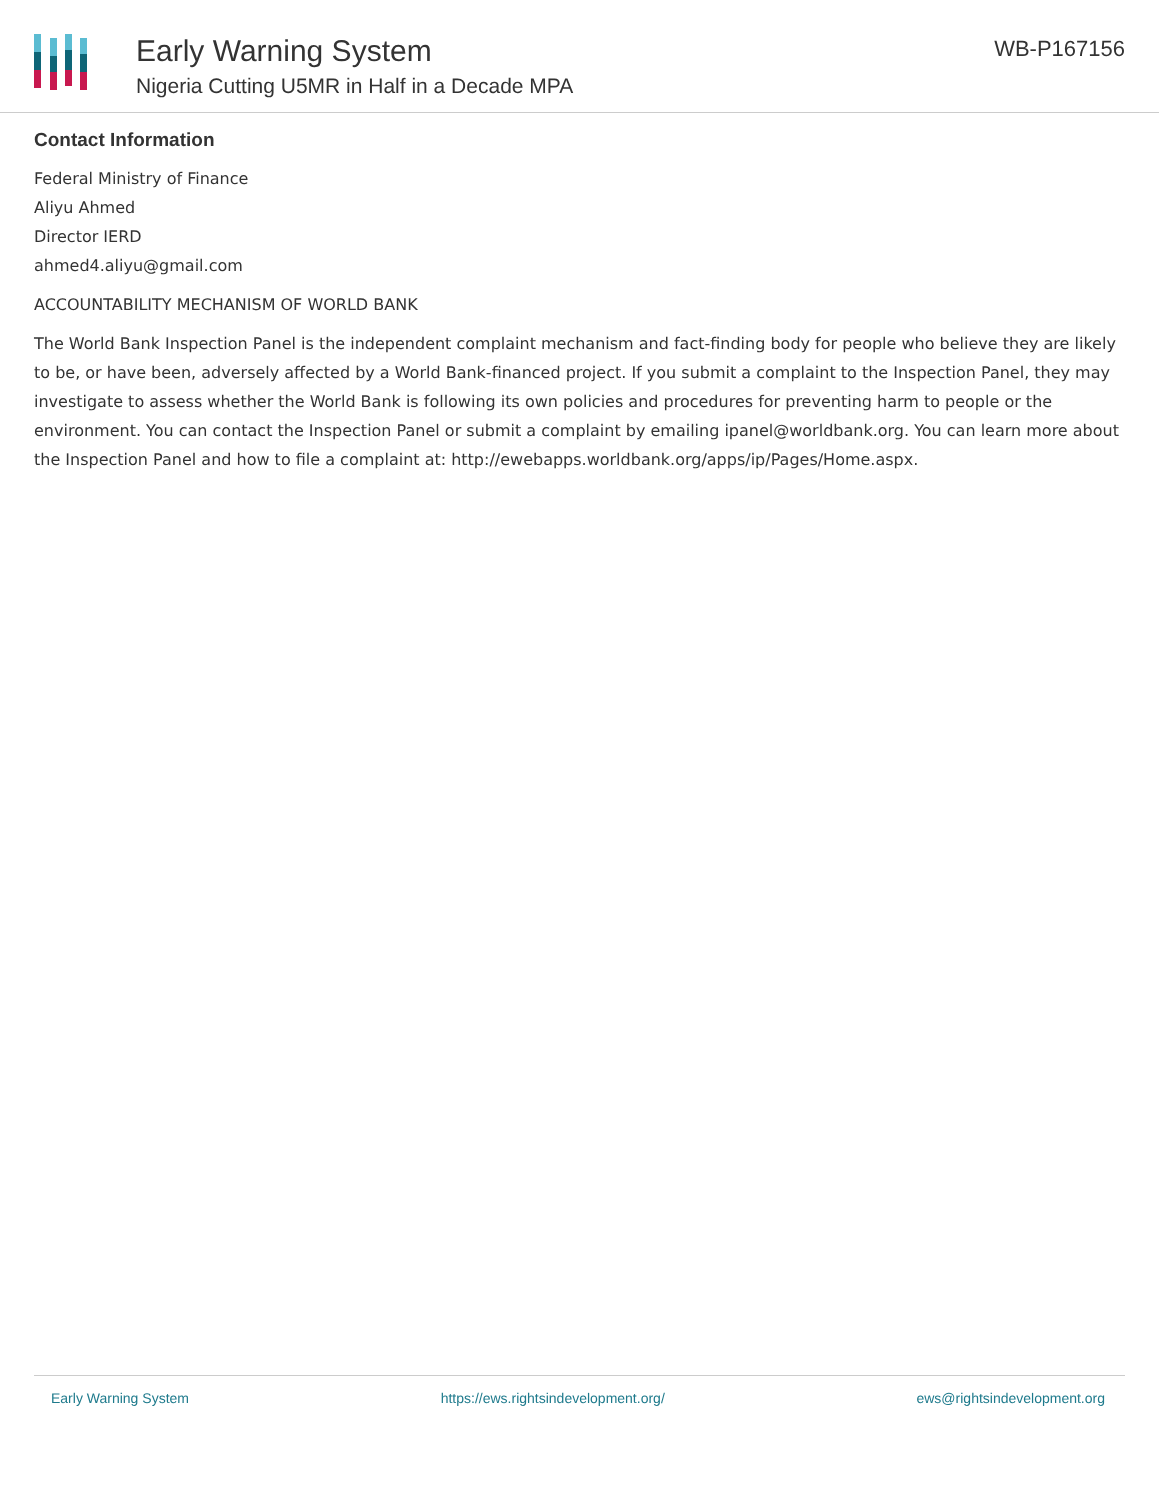Early Warning System
Nigeria Cutting U5MR in Half in a Decade MPA
WB-P167156
Contact Information
Federal Ministry of Finance
Aliyu Ahmed
Director IERD
ahmed4.aliyu@gmail.com
ACCOUNTABILITY MECHANISM OF WORLD BANK
The World Bank Inspection Panel is the independent complaint mechanism and fact-finding body for people who believe they are likely to be, or have been, adversely affected by a World Bank-financed project. If you submit a complaint to the Inspection Panel, they may investigate to assess whether the World Bank is following its own policies and procedures for preventing harm to people or the environment. You can contact the Inspection Panel or submit a complaint by emailing ipanel@worldbank.org. You can learn more about the Inspection Panel and how to file a complaint at: http://ewebapps.worldbank.org/apps/ip/Pages/Home.aspx.
Early Warning System https://ews.rightsindevelopment.org/ ews@rightsindevelopment.org